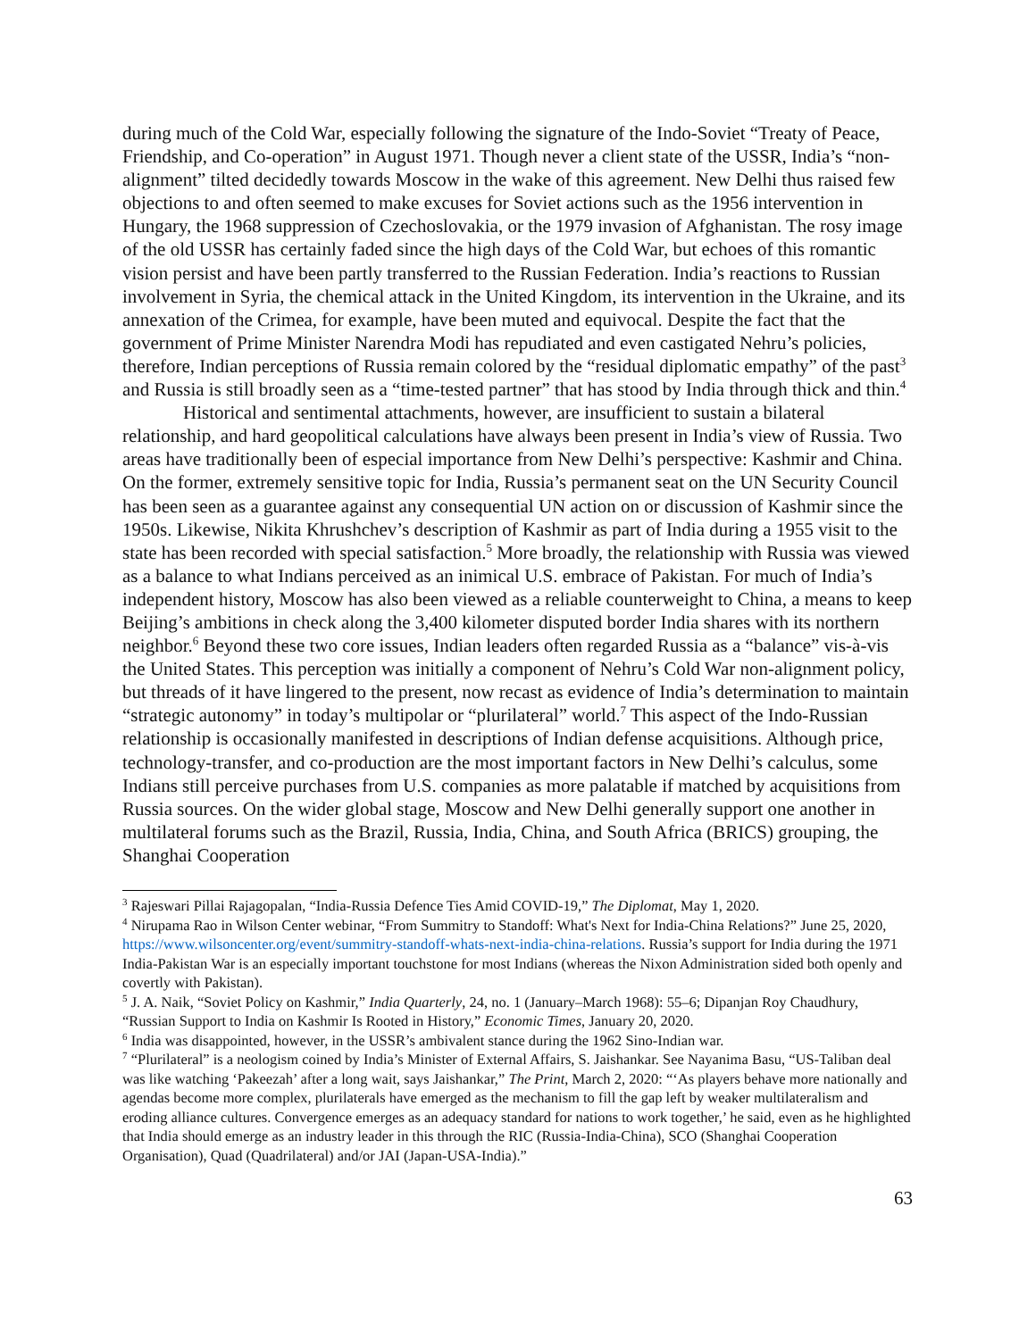during much of the Cold War, especially following the signature of the Indo-Soviet “Treaty of Peace, Friendship, and Co-operation” in August 1971. Though never a client state of the USSR, India’s “non-alignment” tilted decidedly towards Moscow in the wake of this agreement. New Delhi thus raised few objections to and often seemed to make excuses for Soviet actions such as the 1956 intervention in Hungary, the 1968 suppression of Czechoslovakia, or the 1979 invasion of Afghanistan. The rosy image of the old USSR has certainly faded since the high days of the Cold War, but echoes of this romantic vision persist and have been partly transferred to the Russian Federation. India’s reactions to Russian involvement in Syria, the chemical attack in the United Kingdom, its intervention in the Ukraine, and its annexation of the Crimea, for example, have been muted and equivocal. Despite the fact that the government of Prime Minister Narendra Modi has repudiated and even castigated Nehru’s policies, therefore, Indian perceptions of Russia remain colored by the “residual diplomatic empathy” of the past<sup>3</sup> and Russia is still broadly seen as a “time-tested partner” that has stood by India through thick and thin.<sup>4</sup>
Historical and sentimental attachments, however, are insufficient to sustain a bilateral relationship, and hard geopolitical calculations have always been present in India’s view of Russia. Two areas have traditionally been of especial importance from New Delhi’s perspective: Kashmir and China. On the former, extremely sensitive topic for India, Russia’s permanent seat on the UN Security Council has been seen as a guarantee against any consequential UN action on or discussion of Kashmir since the 1950s. Likewise, Nikita Khrushchev’s description of Kashmir as part of India during a 1955 visit to the state has been recorded with special satisfaction.<sup>5</sup> More broadly, the relationship with Russia was viewed as a balance to what Indians perceived as an inimical U.S. embrace of Pakistan. For much of India’s independent history, Moscow has also been viewed as a reliable counterweight to China, a means to keep Beijing’s ambitions in check along the 3,400 kilometer disputed border India shares with its northern neighbor.<sup>6</sup> Beyond these two core issues, Indian leaders often regarded Russia as a “balance” vis-à-vis the United States. This perception was initially a component of Nehru’s Cold War non-alignment policy, but threads of it have lingered to the present, now recast as evidence of India’s determination to maintain “strategic autonomy” in today’s multipolar or “plurilateral” world.<sup>7</sup> This aspect of the Indo-Russian relationship is occasionally manifested in descriptions of Indian defense acquisitions. Although price, technology-transfer, and co-production are the most important factors in New Delhi’s calculus, some Indians still perceive purchases from U.S. companies as more palatable if matched by acquisitions from Russia sources. On the wider global stage, Moscow and New Delhi generally support one another in multilateral forums such as the Brazil, Russia, India, China, and South Africa (BRICS) grouping, the Shanghai Cooperation
<sup>3</sup> Rajeswari Pillai Rajagopalan, “India-Russia Defence Ties Amid COVID-19,” The Diplomat, May 1, 2020.
<sup>4</sup> Nirupama Rao in Wilson Center webinar, “From Summitry to Standoff: What's Next for India-China Relations?” June 25, 2020, https://www.wilsoncenter.org/event/summitry-standoff-whats-next-india-china-relations. Russia’s support for India during the 1971 India-Pakistan War is an especially important touchstone for most Indians (whereas the Nixon Administration sided both openly and covertly with Pakistan).
<sup>5</sup> J. A. Naik, “Soviet Policy on Kashmir,” India Quarterly, 24, no. 1 (January–March 1968): 55–6; Dipanjan Roy Chaudhury, “Russian Support to India on Kashmir Is Rooted in History,” Economic Times, January 20, 2020.
<sup>6</sup> India was disappointed, however, in the USSR’s ambivalent stance during the 1962 Sino-Indian war.
<sup>7</sup> “Plurilateral” is a neologism coined by India’s Minister of External Affairs, S. Jaishankar. See Nayanima Basu, “US-Taliban deal was like watching ‘Pakeezah’ after a long wait, says Jaishankar,” The Print, March 2, 2020: “‘As players behave more nationally and agendas become more complex, plurilaterals have emerged as the mechanism to fill the gap left by weaker multilateralism and eroding alliance cultures. Convergence emerges as an adequacy standard for nations to work together,’ he said, even as he highlighted that India should emerge as an industry leader in this through the RIC (Russia-India-China), SCO (Shanghai Cooperation Organisation), Quad (Quadrilateral) and/or JAI (Japan-USA-India).”
63